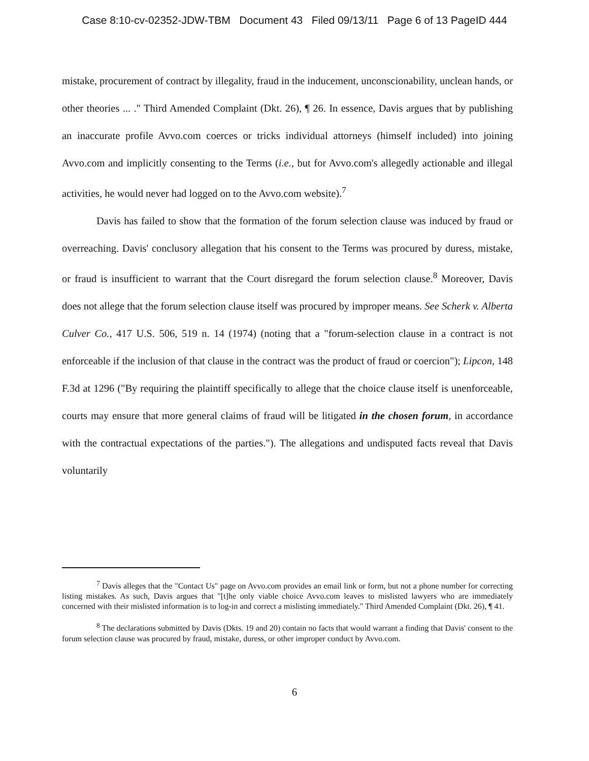Case 8:10-cv-02352-JDW-TBM Document 43 Filed 09/13/11 Page 6 of 13 PageID 444
mistake, procurement of contract by illegality, fraud in the inducement, unconscionability, unclean hands, or other theories ... ." Third Amended Complaint (Dkt. 26), ¶ 26. In essence, Davis argues that by publishing an inaccurate profile Avvo.com coerces or tricks individual attorneys (himself included) into joining Avvo.com and implicitly consenting to the Terms (i.e., but for Avvo.com's allegedly actionable and illegal activities, he would never had logged on to the Avvo.com website).<sup>7</sup>
Davis has failed to show that the formation of the forum selection clause was induced by fraud or overreaching. Davis' conclusory allegation that his consent to the Terms was procured by duress, mistake, or fraud is insufficient to warrant that the Court disregard the forum selection clause.<sup>8</sup> Moreover, Davis does not allege that the forum selection clause itself was procured by improper means. See Scherk v. Alberta Culver Co., 417 U.S. 506, 519 n. 14 (1974) (noting that a "forum-selection clause in a contract is not enforceable if the inclusion of that clause in the contract was the product of fraud or coercion"); Lipcon, 148 F.3d at 1296 ("By requiring the plaintiff specifically to allege that the choice clause itself is unenforceable, courts may ensure that more general claims of fraud will be litigated in the chosen forum, in accordance with the contractual expectations of the parties."). The allegations and undisputed facts reveal that Davis voluntarily
<sup>7</sup> Davis alleges that the "Contact Us" page on Avvo.com provides an email link or form, but not a phone number for correcting listing mistakes. As such, Davis argues that "[t]he only viable choice Avvo.com leaves to mislisted lawyers who are immediately concerned with their mislisted information is to log-in and correct a mislisting immediately." Third Amended Complaint (Dkt. 26), ¶ 41.
<sup>8</sup> The declarations submitted by Davis (Dkts. 19 and 20) contain no facts that would warrant a finding that Davis' consent to the forum selection clause was procured by fraud, mistake, duress, or other improper conduct by Avvo.com.
6